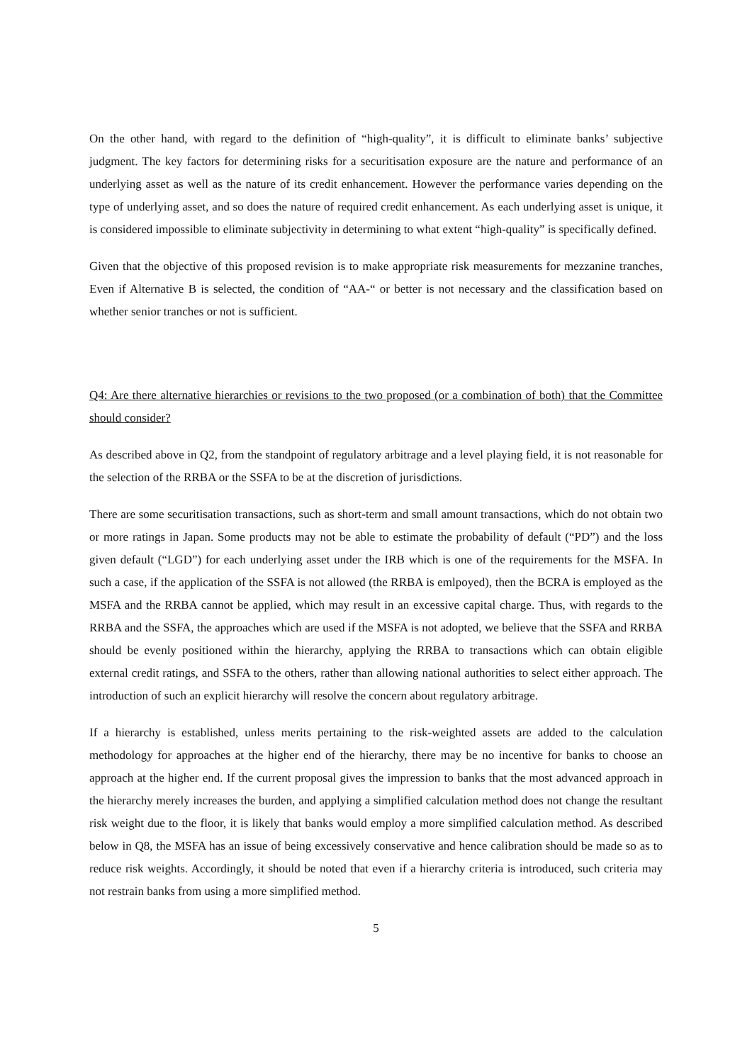On the other hand, with regard to the definition of “high-quality”, it is difficult to eliminate banks’ subjective judgment. The key factors for determining risks for a securitisation exposure are the nature and performance of an underlying asset as well as the nature of its credit enhancement. However the performance varies depending on the type of underlying asset, and so does the nature of required credit enhancement. As each underlying asset is unique, it is considered impossible to eliminate subjectivity in determining to what extent “high-quality” is specifically defined.
Given that the objective of this proposed revision is to make appropriate risk measurements for mezzanine tranches, Even if Alternative B is selected, the condition of “AA-“ or better is not necessary and the classification based on whether senior tranches or not is sufficient.
Q4: Are there alternative hierarchies or revisions to the two proposed (or a combination of both) that the Committee should consider?
As described above in Q2, from the standpoint of regulatory arbitrage and a level playing field, it is not reasonable for the selection of the RRBA or the SSFA to be at the discretion of jurisdictions.
There are some securitisation transactions, such as short-term and small amount transactions, which do not obtain two or more ratings in Japan. Some products may not be able to estimate the probability of default (“PD”) and the loss given default (“LGD”) for each underlying asset under the IRB which is one of the requirements for the MSFA. In such a case, if the application of the SSFA is not allowed (the RRBA is emlpoyed), then the BCRA is employed as the MSFA and the RRBA cannot be applied, which may result in an excessive capital charge. Thus, with regards to the RRBA and the SSFA, the approaches which are used if the MSFA is not adopted, we believe that the SSFA and RRBA should be evenly positioned within the hierarchy, applying the RRBA to transactions which can obtain eligible external credit ratings, and SSFA to the others, rather than allowing national authorities to select either approach. The introduction of such an explicit hierarchy will resolve the concern about regulatory arbitrage.
If a hierarchy is established, unless merits pertaining to the risk-weighted assets are added to the calculation methodology for approaches at the higher end of the hierarchy, there may be no incentive for banks to choose an approach at the higher end. If the current proposal gives the impression to banks that the most advanced approach in the hierarchy merely increases the burden, and applying a simplified calculation method does not change the resultant risk weight due to the floor, it is likely that banks would employ a more simplified calculation method. As described below in Q8, the MSFA has an issue of being excessively conservative and hence calibration should be made so as to reduce risk weights. Accordingly, it should be noted that even if a hierarchy criteria is introduced, such criteria may not restrain banks from using a more simplified method.
5